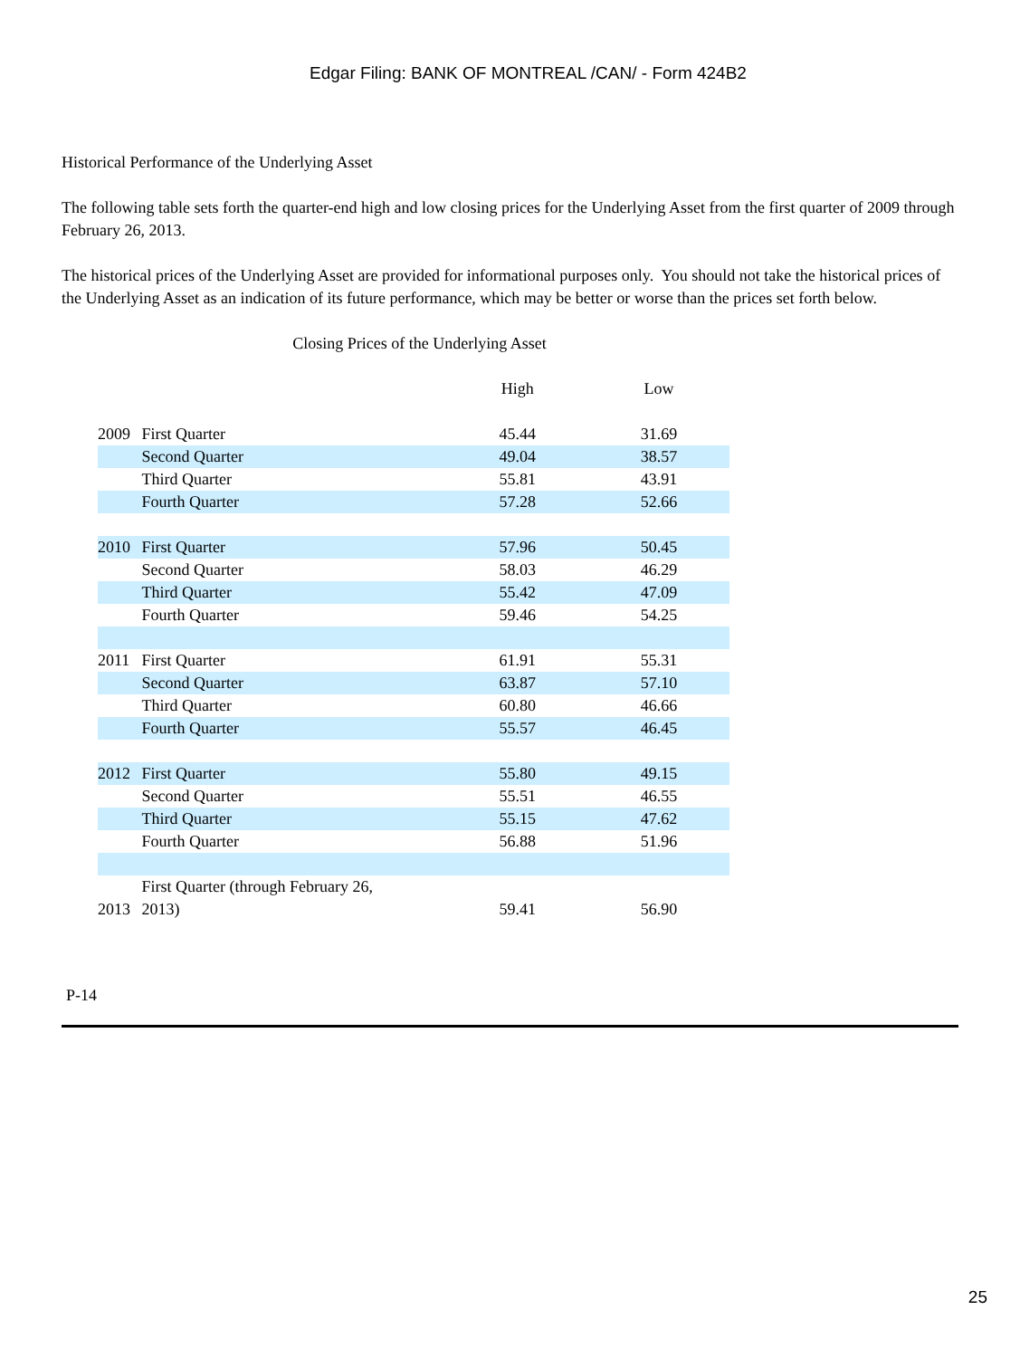Edgar Filing: BANK OF MONTREAL /CAN/ - Form 424B2
Historical Performance of the Underlying Asset
The following table sets forth the quarter-end high and low closing prices for the Underlying Asset from the first quarter of 2009 through February 26, 2013.
The historical prices of the Underlying Asset are provided for informational purposes only. You should not take the historical prices of the Underlying Asset as an indication of its future performance, which may be better or worse than the prices set forth below.
Closing Prices of the Underlying Asset
| | | High | Low |
| 2009 | First Quarter | 45.44 | 31.69 |
| | Second Quarter | 49.04 | 38.57 |
| | Third Quarter | 55.81 | 43.91 |
| | Fourth Quarter | 57.28 | 52.66 |
| 2010 | First Quarter | 57.96 | 50.45 |
| | Second Quarter | 58.03 | 46.29 |
| | Third Quarter | 55.42 | 47.09 |
| | Fourth Quarter | 59.46 | 54.25 |
| 2011 | First Quarter | 61.91 | 55.31 |
| | Second Quarter | 63.87 | 57.10 |
| | Third Quarter | 60.80 | 46.66 |
| | Fourth Quarter | 55.57 | 46.45 |
| 2012 | First Quarter | 55.80 | 49.15 |
| | Second Quarter | 55.51 | 46.55 |
| | Third Quarter | 55.15 | 47.62 |
| | Fourth Quarter | 56.88 | 51.96 |
| 2013 | First Quarter (through February 26, 2013) | 59.41 | 56.90 |
P-14
25